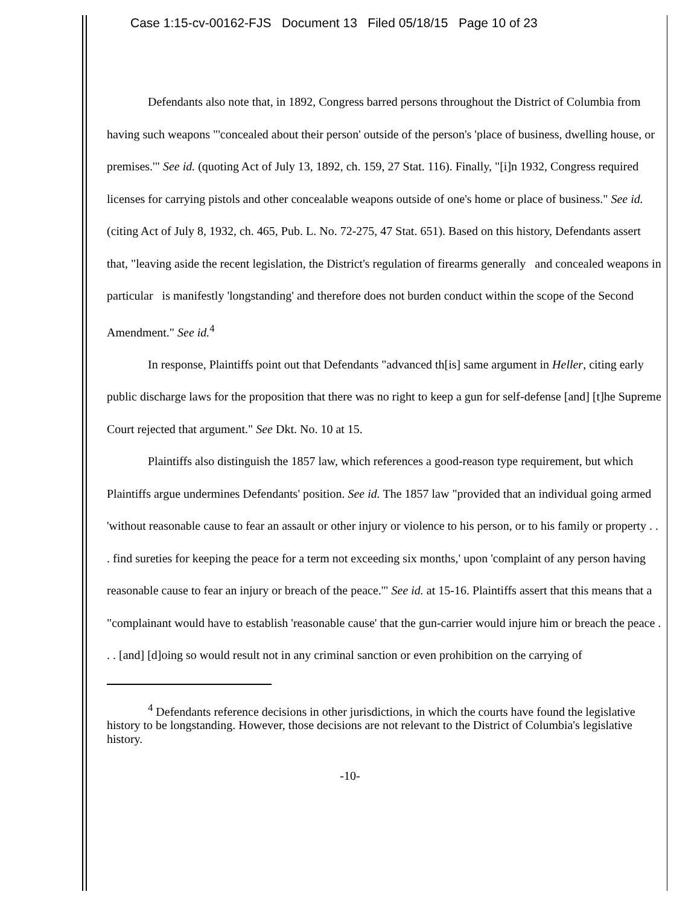Case 1:15-cv-00162-FJS Document 13 Filed 05/18/15 Page 10 of 23
Defendants also note that, in 1892, Congress barred persons throughout the District of Columbia from having such weapons "'concealed about their person' outside of the person's 'place of business, dwelling house, or premises.'" See id. (quoting Act of July 13, 1892, ch. 159, 27 Stat. 116). Finally, "[i]n 1932, Congress required licenses for carrying pistols and other concealable weapons outside of one's home or place of business." See id. (citing Act of July 8, 1932, ch. 465, Pub. L. No. 72-275, 47 Stat. 651). Based on this history, Defendants assert that, "leaving aside the recent legislation, the District's regulation of firearms generally and concealed weapons in particular is manifestly 'longstanding' and therefore does not burden conduct within the scope of the Second Amendment." See id.<sup>4</sup>
In response, Plaintiffs point out that Defendants "advanced th[is] same argument in Heller, citing early public discharge laws for the proposition that there was no right to keep a gun for self-defense [and] [t]he Supreme Court rejected that argument." See Dkt. No. 10 at 15.
Plaintiffs also distinguish the 1857 law, which references a good-reason type requirement, but which Plaintiffs argue undermines Defendants' position. See id. The 1857 law "provided that an individual going armed 'without reasonable cause to fear an assault or other injury or violence to his person, or to his family or property . . . find sureties for keeping the peace for a term not exceeding six months,' upon 'complaint of any person having reasonable cause to fear an injury or breach of the peace.'" See id. at 15-16. Plaintiffs assert that this means that a "complainant would have to establish 'reasonable cause' that the gun-carrier would injure him or breach the peace . . . [and] [d]oing so would result not in any criminal sanction or even prohibition on the carrying of
<sup>4</sup> Defendants reference decisions in other jurisdictions, in which the courts have found the legislative history to be longstanding. However, those decisions are not relevant to the District of Columbia's legislative history.
-10-